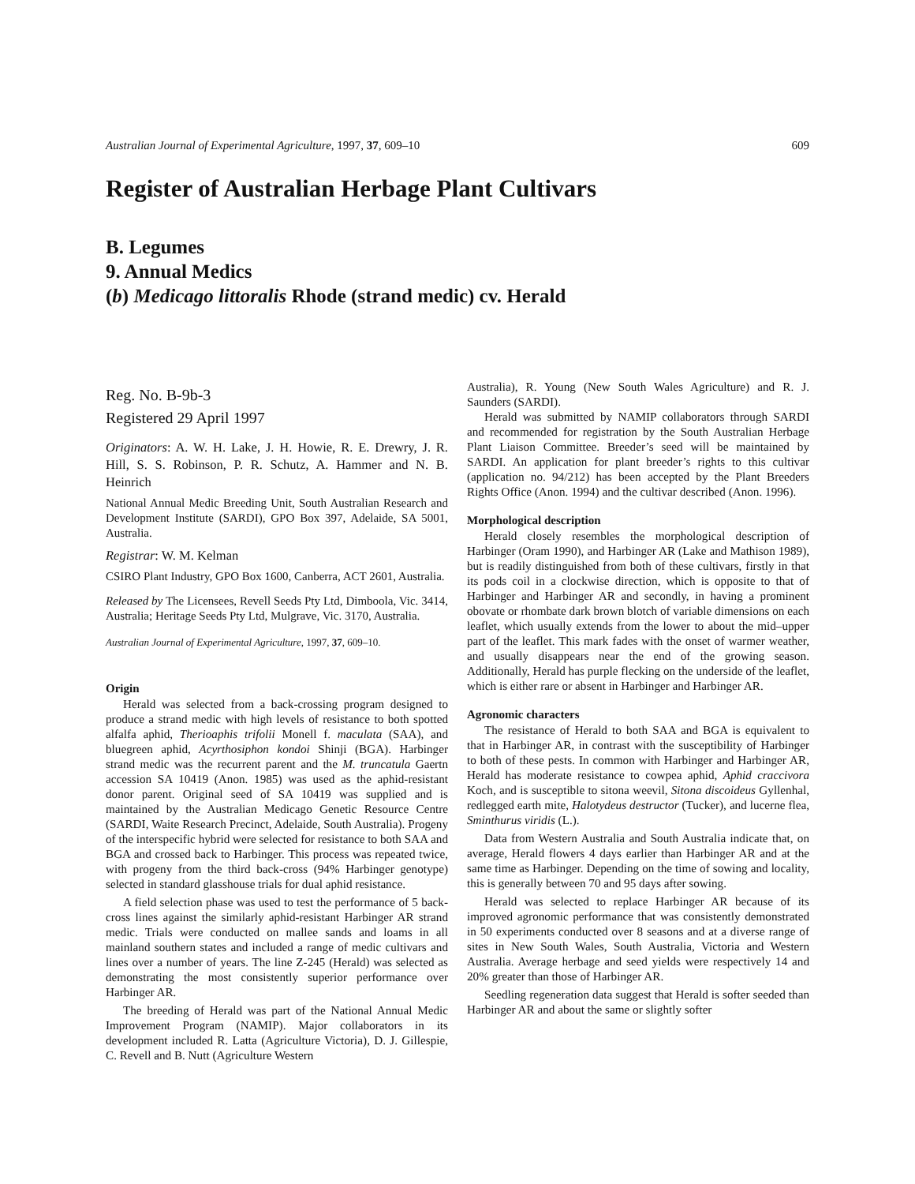Australian Journal of Experimental Agriculture, 1997, 37, 609–10 609
Register of Australian Herbage Plant Cultivars
B. Legumes
9. Annual Medics
(b) Medicago littoralis Rhode (strand medic) cv. Herald
Reg. No. B-9b-3
Registered 29 April 1997
Originators: A. W. H. Lake, J. H. Howie, R. E. Drewry, J. R. Hill, S. S. Robinson, P. R. Schutz, A. Hammer and N. B. Heinrich
National Annual Medic Breeding Unit, South Australian Research and Development Institute (SARDI), GPO Box 397, Adelaide, SA 5001, Australia.
Registrar: W. M. Kelman
CSIRO Plant Industry, GPO Box 1600, Canberra, ACT 2601, Australia.
Released by The Licensees, Revell Seeds Pty Ltd, Dimboola, Vic. 3414, Australia; Heritage Seeds Pty Ltd, Mulgrave, Vic. 3170, Australia.
Australian Journal of Experimental Agriculture, 1997, 37, 609–10.
Origin
Herald was selected from a back-crossing program designed to produce a strand medic with high levels of resistance to both spotted alfalfa aphid, Therioaphis trifolii Monell f. maculata (SAA), and bluegreen aphid, Acyrthosiphon kondoi Shinji (BGA). Harbinger strand medic was the recurrent parent and the M. truncatula Gaertn accession SA 10419 (Anon. 1985) was used as the aphid-resistant donor parent. Original seed of SA 10419 was supplied and is maintained by the Australian Medicago Genetic Resource Centre (SARDI, Waite Research Precinct, Adelaide, South Australia). Progeny of the interspecific hybrid were selected for resistance to both SAA and BGA and crossed back to Harbinger. This process was repeated twice, with progeny from the third back-cross (94% Harbinger genotype) selected in standard glasshouse trials for dual aphid resistance.
A field selection phase was used to test the performance of 5 back-cross lines against the similarly aphid-resistant Harbinger AR strand medic. Trials were conducted on mallee sands and loams in all mainland southern states and included a range of medic cultivars and lines over a number of years. The line Z-245 (Herald) was selected as demonstrating the most consistently superior performance over Harbinger AR.
The breeding of Herald was part of the National Annual Medic Improvement Program (NAMIP). Major collaborators in its development included R. Latta (Agriculture Victoria), D. J. Gillespie, C. Revell and B. Nutt (Agriculture Western
Australia), R. Young (New South Wales Agriculture) and R. J. Saunders (SARDI).
Herald was submitted by NAMIP collaborators through SARDI and recommended for registration by the South Australian Herbage Plant Liaison Committee. Breeder’s seed will be maintained by SARDI. An application for plant breeder’s rights to this cultivar (application no. 94/212) has been accepted by the Plant Breeders Rights Office (Anon. 1994) and the cultivar described (Anon. 1996).
Morphological description
Herald closely resembles the morphological description of Harbinger (Oram 1990), and Harbinger AR (Lake and Mathison 1989), but is readily distinguished from both of these cultivars, firstly in that its pods coil in a clockwise direction, which is opposite to that of Harbinger and Harbinger AR and secondly, in having a prominent obovate or rhombate dark brown blotch of variable dimensions on each leaflet, which usually extends from the lower to about the mid–upper part of the leaflet. This mark fades with the onset of warmer weather, and usually disappears near the end of the growing season. Additionally, Herald has purple flecking on the underside of the leaflet, which is either rare or absent in Harbinger and Harbinger AR.
Agronomic characters
The resistance of Herald to both SAA and BGA is equivalent to that in Harbinger AR, in contrast with the susceptibility of Harbinger to both of these pests. In common with Harbinger and Harbinger AR, Herald has moderate resistance to cowpea aphid, Aphid craccivora Koch, and is susceptible to sitona weevil, Sitona discoideus Gyllenhal, redlegged earth mite, Halotydeus destructor (Tucker), and lucerne flea, Sminthurus viridis (L.).
Data from Western Australia and South Australia indicate that, on average, Herald flowers 4 days earlier than Harbinger AR and at the same time as Harbinger. Depending on the time of sowing and locality, this is generally between 70 and 95 days after sowing.
Herald was selected to replace Harbinger AR because of its improved agronomic performance that was consistently demonstrated in 50 experiments conducted over 8 seasons and at a diverse range of sites in New South Wales, South Australia, Victoria and Western Australia. Average herbage and seed yields were respectively 14 and 20% greater than those of Harbinger AR.
Seedling regeneration data suggest that Herald is softer seeded than Harbinger AR and about the same or slightly softer